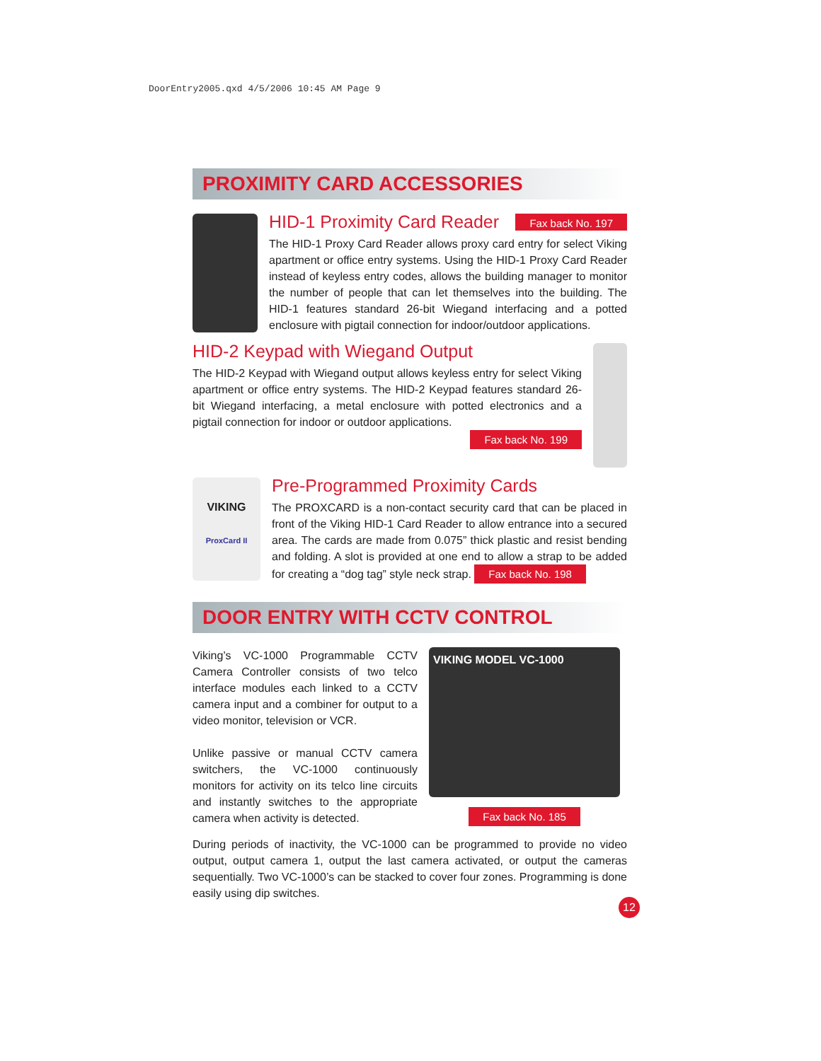DoorEntry2005.qxd 4/5/2006 10:45 AM Page 9
PROXIMITY CARD ACCESSORIES
HID-1 Proximity Card Reader
Fax back No. 197
The HID-1 Proxy Card Reader allows proxy card entry for select Viking apartment or office entry systems. Using the HID-1 Proxy Card Reader instead of keyless entry codes, allows the building manager to monitor the number of people that can let themselves into the building. The HID-1 features standard 26-bit Wiegand interfacing and a potted enclosure with pigtail connection for indoor/outdoor applications.
HID-2 Keypad with Wiegand Output
The HID-2 Keypad with Wiegand output allows keyless entry for select Viking apartment or office entry systems. The HID-2 Keypad features standard 26-bit Wiegand interfacing, a metal enclosure with potted electronics and a pigtail connection for indoor or outdoor applications.
Fax back No. 199
VIKING
ProxCard II
Pre-Programmed Proximity Cards
The PROXCARD is a non-contact security card that can be placed in front of the Viking HID-1 Card Reader to allow entrance into a secured area. The cards are made from 0.075” thick plastic and resist bending and folding. A slot is provided at one end to allow a strap to be added for creating a “dog tag” style neck strap. Fax back No. 198
DOOR ENTRY WITH CCTV CONTROL
Viking’s VC-1000 Programmable CCTV Camera Controller consists of two telco interface modules each linked to a CCTV camera input and a combiner for output to a video monitor, television or VCR.
Unlike passive or manual CCTV camera switchers, the VC-1000 continuously monitors for activity on its telco line circuits and instantly switches to the appropriate camera when activity is detected.
VIKING MODEL VC-1000
Fax back No. 185
During periods of inactivity, the VC-1000 can be programmed to provide no video output, output camera 1, output the last camera activated, or output the cameras sequentially. Two VC-1000’s can be stacked to cover four zones. Programming is done easily using dip switches.
12